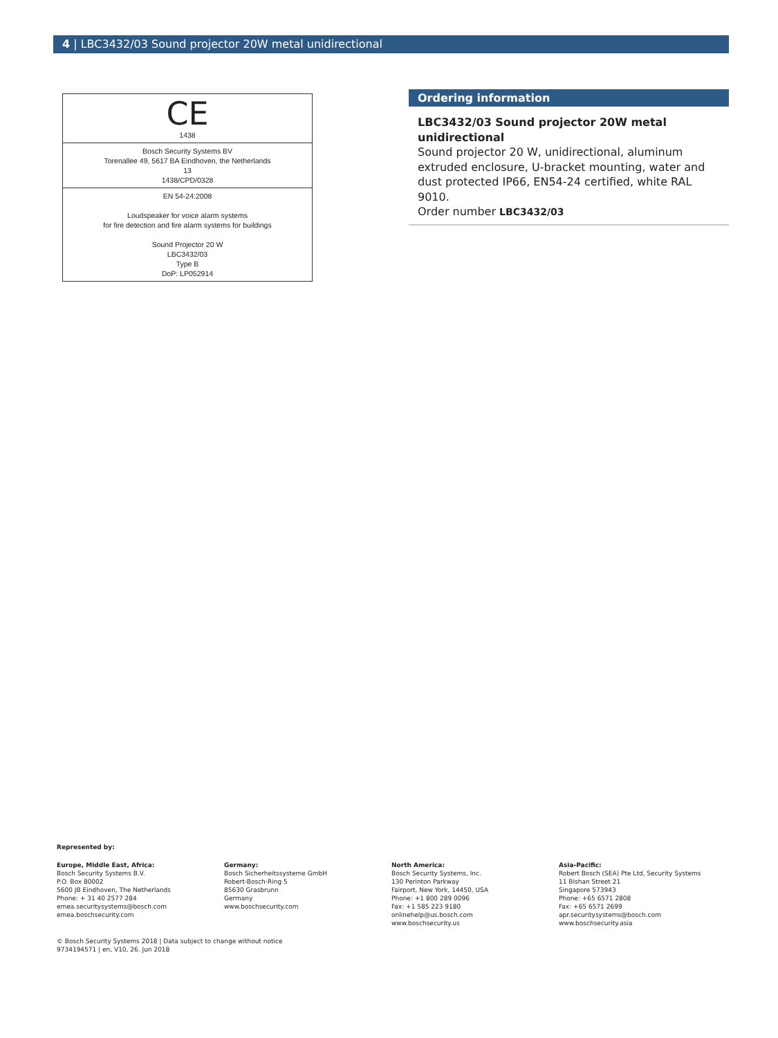4 | LBC3432/03 Sound projector 20W metal unidirectional
CE
1438
Bosch Security Systems BV
Torenallee 49, 5617 BA Eindhoven, the Netherlands
13
1438/CPD/0328
EN 54-24:2008
Loudspeaker for voice alarm systems
for fire detection and fire alarm systems for buildings
Sound Projector 20 W
LBC3432/03
Type B
DoP: LP052914
Ordering information
LBC3432/03 Sound projector 20W metal unidirectional
Sound projector 20 W, unidirectional, aluminum extruded enclosure, U-bracket mounting, water and dust protected IP66, EN54-24 certified, white RAL 9010.
Order number LBC3432/03
Represented by:
Europe, Middle East, Africa:
Bosch Security Systems B.V.
P.O. Box 80002
5600 JB Eindhoven, The Netherlands
Phone: + 31 40 2577 284
emea.securitysystems@bosch.com
emea.boschsecurity.com
Germany:
Bosch Sicherheitssysteme GmbH
Robert-Bosch-Ring 5
85630 Grasbrunn
Germany
www.boschsecurity.com
North America:
Bosch Security Systems, Inc.
130 Perinton Parkway
Fairport, New York, 14450, USA
Phone: +1 800 289 0096
Fax: +1 585 223 9180
onlinehelp@us.bosch.com
www.boschsecurity.us
Asia-Pacific:
Robert Bosch (SEA) Pte Ltd, Security Systems
11 Bishan Street 21
Singapore 573943
Phone: +65 6571 2808
Fax: +65 6571 2699
apr.securitysystems@bosch.com
www.boschsecurity.asia
© Bosch Security Systems 2018 | Data subject to change without notice
9734194571 | en, V10, 26. Jun 2018